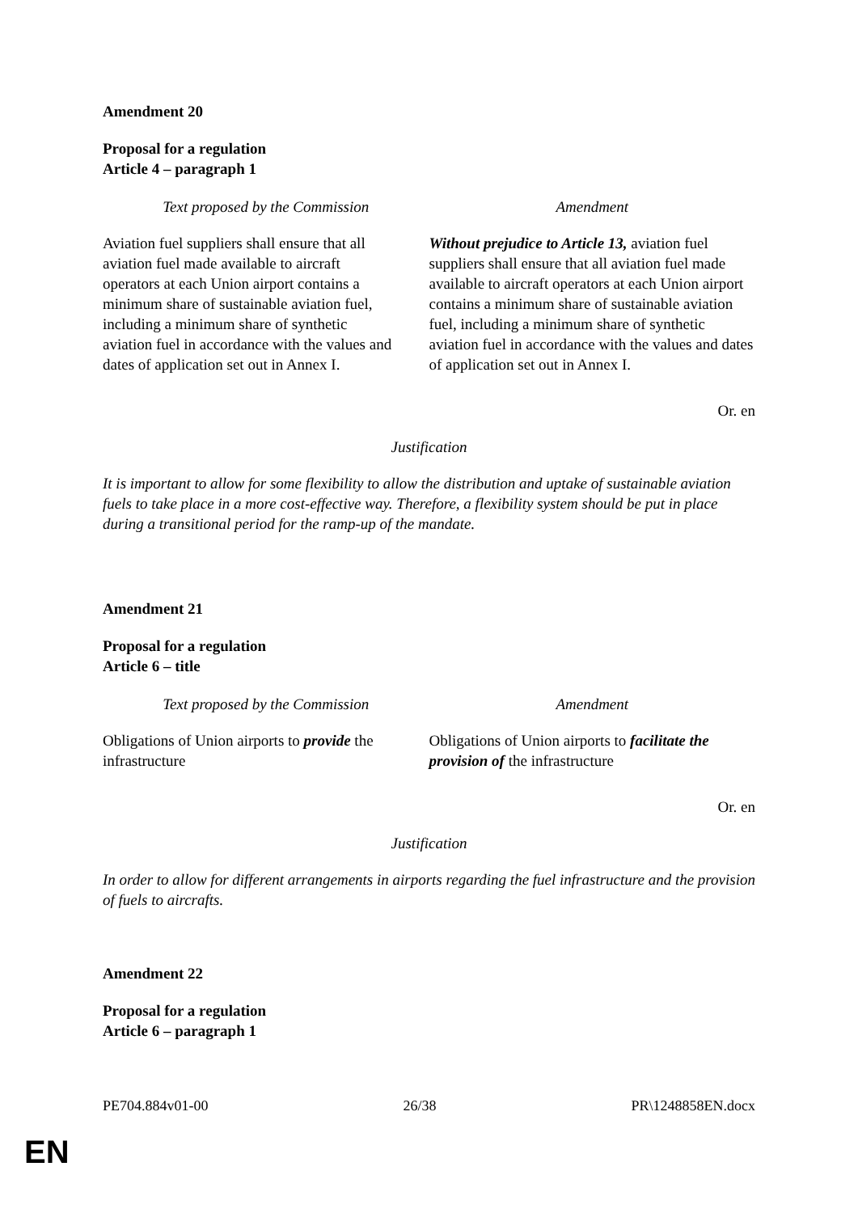Amendment 20
Proposal for a regulation
Article 4 – paragraph 1
| Text proposed by the Commission | Amendment |
| --- | --- |
| Aviation fuel suppliers shall ensure that all aviation fuel made available to aircraft operators at each Union airport contains a minimum share of sustainable aviation fuel, including a minimum share of synthetic aviation fuel in accordance with the values and dates of application set out in Annex I. | Without prejudice to Article 13, aviation fuel suppliers shall ensure that all aviation fuel made available to aircraft operators at each Union airport contains a minimum share of sustainable aviation fuel, including a minimum share of synthetic aviation fuel in accordance with the values and dates of application set out in Annex I. |
Or. en
Justification
It is important to allow for some flexibility to allow the distribution and uptake of sustainable aviation fuels to take place in a more cost-effective way. Therefore, a flexibility system should be put in place during a transitional period for the ramp-up of the mandate.
Amendment 21
Proposal for a regulation
Article 6 – title
| Text proposed by the Commission | Amendment |
| --- | --- |
| Obligations of Union airports to provide the infrastructure | Obligations of Union airports to facilitate the provision of the infrastructure |
Or. en
Justification
In order to allow for different arrangements in airports regarding the fuel infrastructure and the provision of fuels to aircrafts.
Amendment 22
Proposal for a regulation
Article 6 – paragraph 1
PE704.884v01-00 26/38 PR\1248858EN.docx
EN